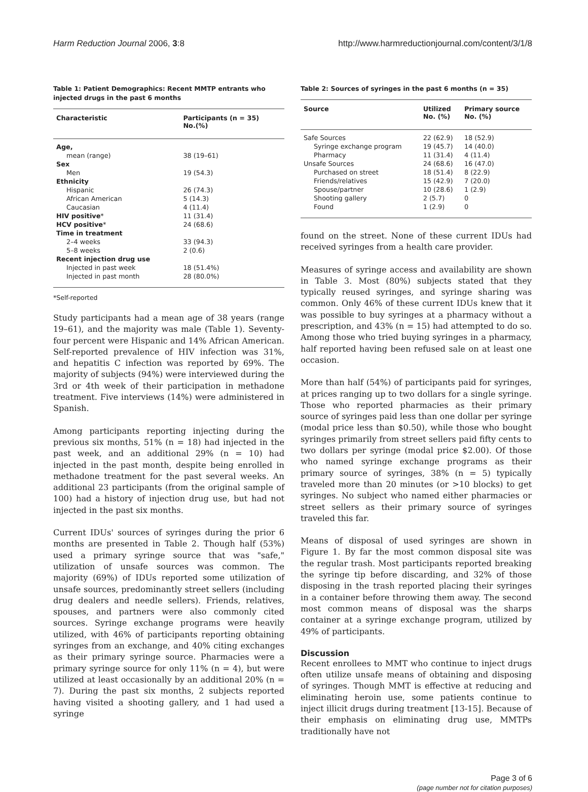Harm Reduction Journal 2006, 3:8
http://www.harmreductionjournal.com/content/3/1/8
Table 1: Patient Demographics: Recent MMTP entrants who injected drugs in the past 6 months
| Characteristic | Participants (n = 35) No.(%) |
| --- | --- |
| Age, | |
| mean (range) | 38 (19–61) |
| Sex | |
| Men | 19 (54.3) |
| Ethnicity | |
| Hispanic | 26 (74.3) |
| African American | 5 (14.3) |
| Caucasian | 4 (11.4) |
| HIV positive * | 11 (31.4) |
| HCV positive * | 24 (68.6) |
| Time in treatment | |
| 2–4 weeks | 33 (94.3) |
| 5–8 weeks | 2 (0.6) |
| Recent injection drug use | |
| Injected in past week | 18 (51.4%) |
| Injected in past month | 28 (80.0%) |
*Self-reported
Study participants had a mean age of 38 years (range 19–61), and the majority was male (Table 1). Seventy-four percent were Hispanic and 14% African American. Self-reported prevalence of HIV infection was 31%, and hepatitis C infection was reported by 69%. The majority of subjects (94%) were interviewed during the 3rd or 4th week of their participation in methadone treatment. Five interviews (14%) were administered in Spanish.
Among participants reporting injecting during the previous six months, 51% (n = 18) had injected in the past week, and an additional 29% (n = 10) had injected in the past month, despite being enrolled in methadone treatment for the past several weeks. An additional 23 participants (from the original sample of 100) had a history of injection drug use, but had not injected in the past six months.
Current IDUs' sources of syringes during the prior 6 months are presented in Table 2. Though half (53%) used a primary syringe source that was "safe," utilization of unsafe sources was common. The majority (69%) of IDUs reported some utilization of unsafe sources, predominantly street sellers (including drug dealers and needle sellers). Friends, relatives, spouses, and partners were also commonly cited sources. Syringe exchange programs were heavily utilized, with 46% of participants reporting obtaining syringes from an exchange, and 40% citing exchanges as their primary syringe source. Pharmacies were a primary syringe source for only 11% (n = 4), but were utilized at least occasionally by an additional 20% (n = 7). During the past six months, 2 subjects reported having visited a shooting gallery, and 1 had used a syringe
Table 2: Sources of syringes in the past 6 months (n = 35)
| Source | Utilized No. (%) | Primary source No. (%) |
| --- | --- | --- |
| Safe Sources | 22 (62.9) | 18 (52.9) |
| Syringe exchange program | 19 (45.7) | 14 (40.0) |
| Pharmacy | 11 (31.4) | 4 (11.4) |
| Unsafe Sources | 24 (68.6) | 16 (47.0) |
| Purchased on street | 18 (51.4) | 8 (22.9) |
| Friends/relatives | 15 (42.9) | 7 (20.0) |
| Spouse/partner | 10 (28.6) | 1 (2.9) |
| Shooting gallery | 2 (5.7) | 0 |
| Found | 1 (2.9) | 0 |
found on the street. None of these current IDUs had received syringes from a health care provider.
Measures of syringe access and availability are shown in Table 3. Most (80%) subjects stated that they typically reused syringes, and syringe sharing was common. Only 46% of these current IDUs knew that it was possible to buy syringes at a pharmacy without a prescription, and 43% (n = 15) had attempted to do so. Among those who tried buying syringes in a pharmacy, half reported having been refused sale on at least one occasion.
More than half (54%) of participants paid for syringes, at prices ranging up to two dollars for a single syringe. Those who reported pharmacies as their primary source of syringes paid less than one dollar per syringe (modal price less than $0.50), while those who bought syringes primarily from street sellers paid fifty cents to two dollars per syringe (modal price $2.00). Of those who named syringe exchange programs as their primary source of syringes, 38% (n = 5) typically traveled more than 20 minutes (or >10 blocks) to get syringes. No subject who named either pharmacies or street sellers as their primary source of syringes traveled this far.
Means of disposal of used syringes are shown in Figure 1. By far the most common disposal site was the regular trash. Most participants reported breaking the syringe tip before discarding, and 32% of those disposing in the trash reported placing their syringes in a container before throwing them away. The second most common means of disposal was the sharps container at a syringe exchange program, utilized by 49% of participants.
Discussion
Recent enrollees to MMT who continue to inject drugs often utilize unsafe means of obtaining and disposing of syringes. Though MMT is effective at reducing and eliminating heroin use, some patients continue to inject illicit drugs during treatment [13-15]. Because of their emphasis on eliminating drug use, MMTPs traditionally have not
Page 3 of 6
(page number not for citation purposes)